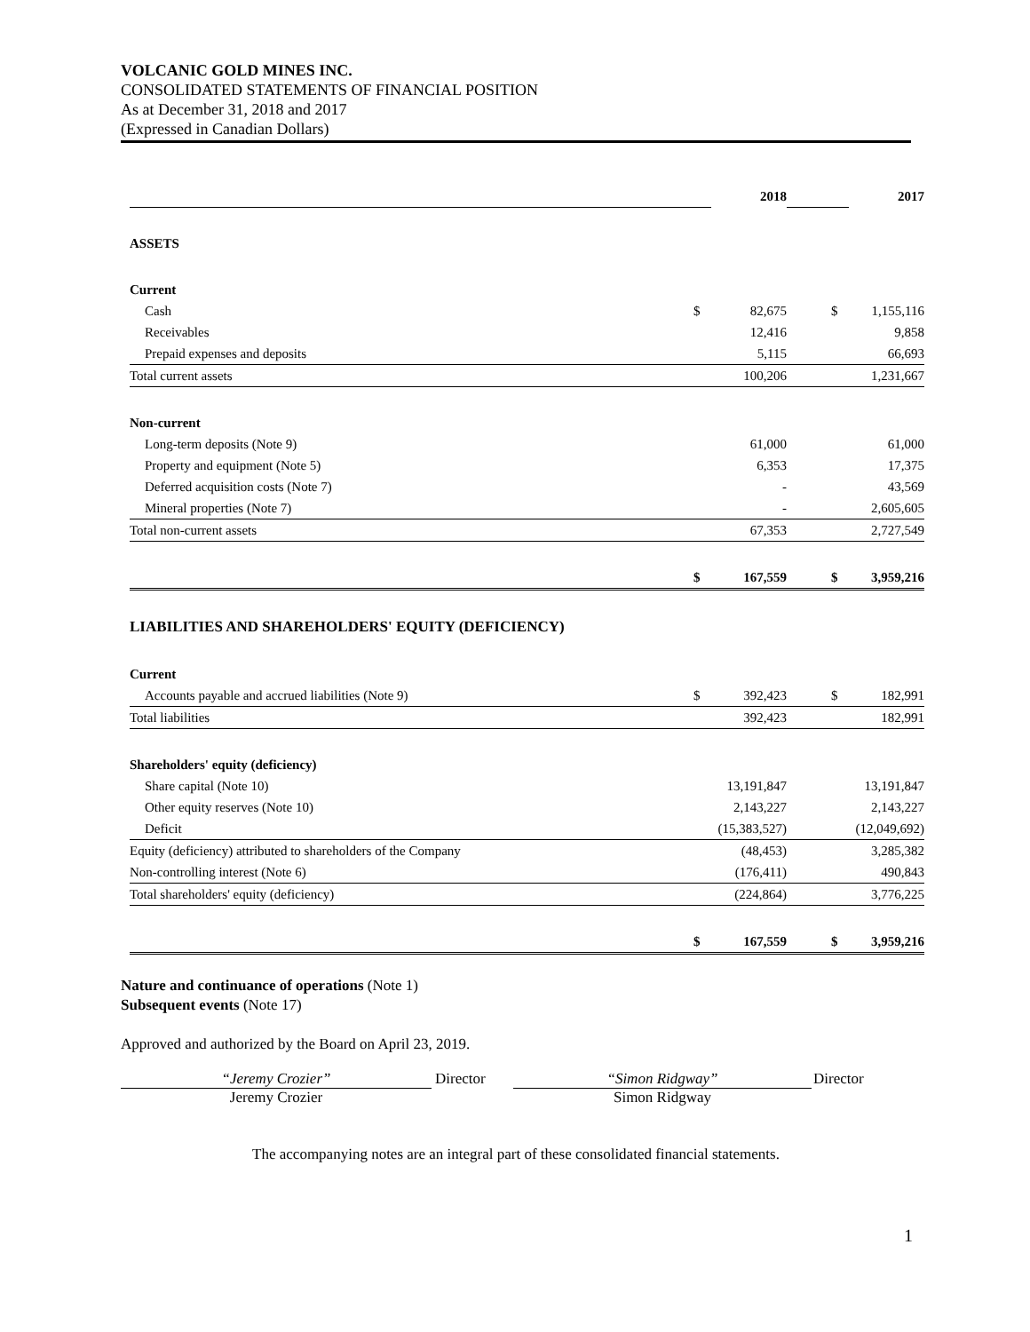VOLCANIC GOLD MINES INC.
CONSOLIDATED STATEMENTS OF FINANCIAL POSITION
As at December 31, 2018 and 2017
(Expressed in Canadian Dollars)
| | | 2018 | | | 2017 |
| ASSETS | | | | | |
| Current | | | | | |
| Cash | $ | 82,675 | | $ | 1,155,116 |
| Receivables | | 12,416 | | | 9,858 |
| Prepaid expenses and deposits | | 5,115 | | | 66,693 |
| Total current assets | | 100,206 | | | 1,231,667 |
| Non-current | | | | | |
| Long-term deposits (Note 9) | | 61,000 | | | 61,000 |
| Property and equipment (Note 5) | | 6,353 | | | 17,375 |
| Deferred acquisition costs (Note 7) | | - | | | 43,569 |
| Mineral properties (Note 7) | | - | | | 2,605,605 |
| Total non-current assets | | 67,353 | | | 2,727,549 |
| | $ | 167,559 | | $ | 3,959,216 |
| LIABILITIES AND SHAREHOLDERS' EQUITY (DEFICIENCY) | | | | | |
| Current | | | | | |
| Accounts payable and accrued liabilities (Note 9) | $ | 392,423 | | $ | 182,991 |
| Total liabilities | | 392,423 | | | 182,991 |
| Shareholders' equity (deficiency) | | | | | |
| Share capital (Note 10) | | 13,191,847 | | | 13,191,847 |
| Other equity reserves (Note 10) | | 2,143,227 | | | 2,143,227 |
| Deficit | | (15,383,527) | | | (12,049,692) |
| Equity (deficiency) attributed to shareholders of the Company | | (48,453) | | | 3,285,382 |
| Non-controlling interest (Note 6) | | (176,411) | | | 490,843 |
| Total shareholders' equity (deficiency) | | (224,864) | | | 3,776,225 |
| | $ | 167,559 | | $ | 3,959,216 |
Nature and continuance of operations (Note 1)
Subsequent events (Note 17)
Approved and authorized by the Board on April 23, 2019.
“Jeremy Crozier”
Jeremy Crozier
Director “Simon Ridgway”
Simon Ridgway
Director
The accompanying notes are an integral part of these consolidated financial statements.
1